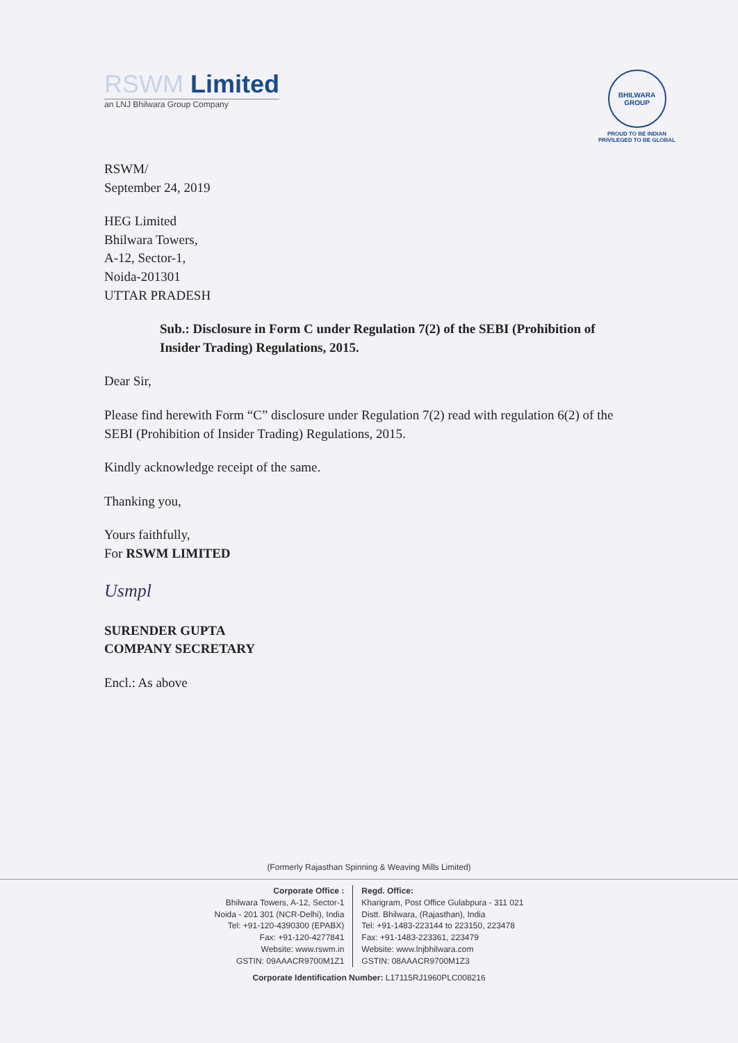RSWM Limited
an LNJ Bhilwara Group Company
BHILWARA GROUP
PROUD TO BE INDIAN
PRIVILEGED TO BE GLOBAL
RSWM/
September 24, 2019
HEG Limited
Bhilwara Towers,
A-12, Sector-1,
Noida-201301
UTTAR PRADESH
Sub.: Disclosure in Form C under Regulation 7(2) of the SEBI (Prohibition of Insider Trading) Regulations, 2015.
Dear Sir,
Please find herewith Form “C” disclosure under Regulation 7(2) read with regulation 6(2) of the SEBI (Prohibition of Insider Trading) Regulations, 2015.
Kindly acknowledge receipt of the same.
Thanking you,
Yours faithfully,
For RSWM LIMITED
Usmpl
SURENDER GUPTA
COMPANY SECRETARY
Encl.: As above
(Formerly Rajasthan Spinning & Weaving Mills Limited)
Corporate Office :
Bhilwara Towers, A-12, Sector-1
Noida - 201 301 (NCR-Delhi), India
Tel: +91-120-4390300 (EPABX)
Fax: +91-120-4277841
Website: www.rswm.in
GSTIN: 09AAACR9700M1Z1
Regd. Office:
Kharigram, Post Office Gulabpura - 311 021
Distt. Bhilwara, (Rajasthan), India
Tel: +91-1483-223144 to 223150, 223478
Fax: +91-1483-223361, 223479
Website: www.lnjbhilwara.com
GSTIN: 08AAACR9700M1Z3
Corporate Identification Number: L17115RJ1960PLC008216